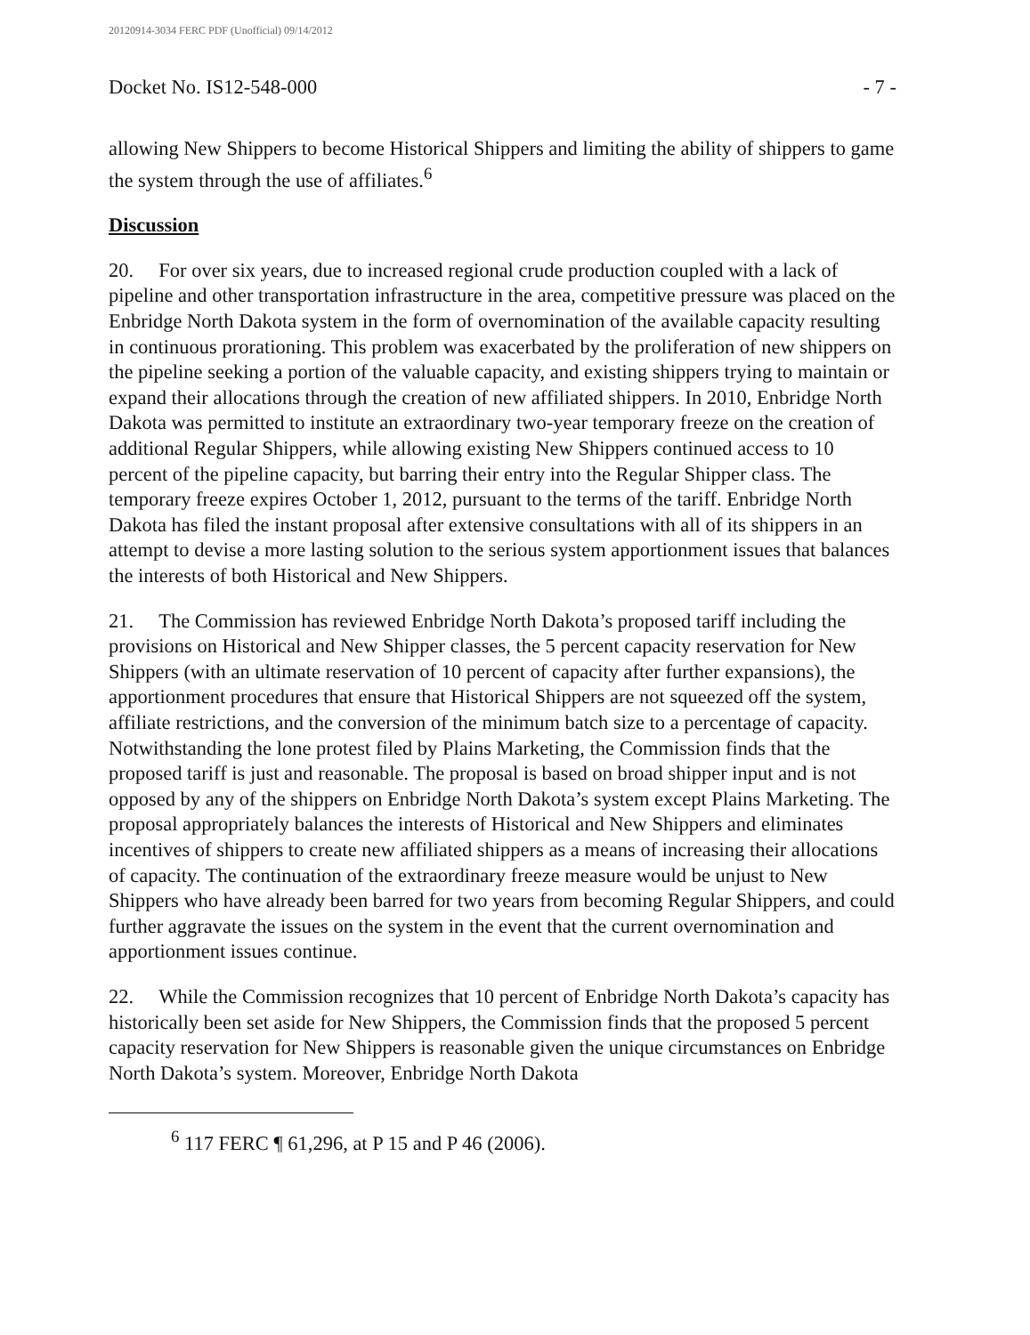20120914-3034 FERC PDF (Unofficial) 09/14/2012
Docket No. IS12-548-000 - 7 -
allowing New Shippers to become Historical Shippers and limiting the ability of shippers to game the system through the use of affiliates.<sup>6</sup>
Discussion
20. For over six years, due to increased regional crude production coupled with a lack of pipeline and other transportation infrastructure in the area, competitive pressure was placed on the Enbridge North Dakota system in the form of overnomination of the available capacity resulting in continuous prorationing. This problem was exacerbated by the proliferation of new shippers on the pipeline seeking a portion of the valuable capacity, and existing shippers trying to maintain or expand their allocations through the creation of new affiliated shippers. In 2010, Enbridge North Dakota was permitted to institute an extraordinary two-year temporary freeze on the creation of additional Regular Shippers, while allowing existing New Shippers continued access to 10 percent of the pipeline capacity, but barring their entry into the Regular Shipper class. The temporary freeze expires October 1, 2012, pursuant to the terms of the tariff. Enbridge North Dakota has filed the instant proposal after extensive consultations with all of its shippers in an attempt to devise a more lasting solution to the serious system apportionment issues that balances the interests of both Historical and New Shippers.
21. The Commission has reviewed Enbridge North Dakota’s proposed tariff including the provisions on Historical and New Shipper classes, the 5 percent capacity reservation for New Shippers (with an ultimate reservation of 10 percent of capacity after further expansions), the apportionment procedures that ensure that Historical Shippers are not squeezed off the system, affiliate restrictions, and the conversion of the minimum batch size to a percentage of capacity. Notwithstanding the lone protest filed by Plains Marketing, the Commission finds that the proposed tariff is just and reasonable. The proposal is based on broad shipper input and is not opposed by any of the shippers on Enbridge North Dakota’s system except Plains Marketing. The proposal appropriately balances the interests of Historical and New Shippers and eliminates incentives of shippers to create new affiliated shippers as a means of increasing their allocations of capacity. The continuation of the extraordinary freeze measure would be unjust to New Shippers who have already been barred for two years from becoming Regular Shippers, and could further aggravate the issues on the system in the event that the current overnomination and apportionment issues continue.
22. While the Commission recognizes that 10 percent of Enbridge North Dakota’s capacity has historically been set aside for New Shippers, the Commission finds that the proposed 5 percent capacity reservation for New Shippers is reasonable given the unique circumstances on Enbridge North Dakota’s system. Moreover, Enbridge North Dakota
<sup>6</sup> 117 FERC ¶ 61,296, at P 15 and P 46 (2006).